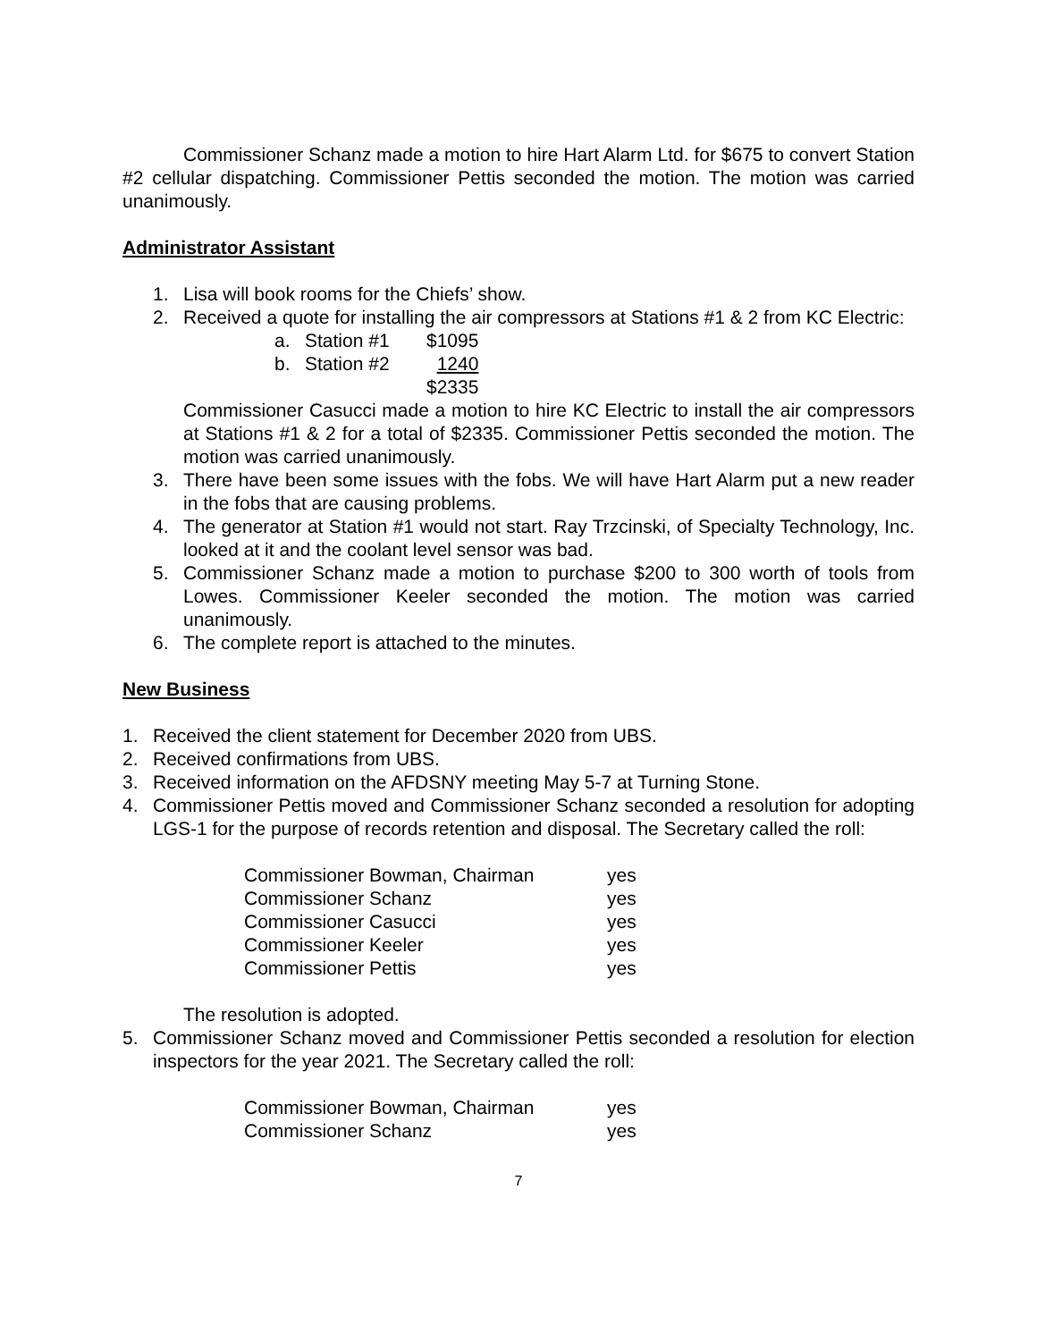Commissioner Schanz made a motion to hire Hart Alarm Ltd. for $675 to convert Station #2 cellular dispatching. Commissioner Pettis seconded the motion. The motion was carried unanimously.
Administrator Assistant
1. Lisa will book rooms for the Chiefs’ show.
2. Received a quote for installing the air compressors at Stations #1 & 2 from KC Electric:
| a. | Station #1 | $1095 |
| b. | Station #2 | 1240 |
| | | $2335 |
Commissioner Casucci made a motion to hire KC Electric to install the air compressors at Stations #1 & 2 for a total of $2335. Commissioner Pettis seconded the motion. The motion was carried unanimously.
3. There have been some issues with the fobs. We will have Hart Alarm put a new reader in the fobs that are causing problems.
4. The generator at Station #1 would not start. Ray Trzcinski, of Specialty Technology, Inc. looked at it and the coolant level sensor was bad.
5. Commissioner Schanz made a motion to purchase $200 to 300 worth of tools from Lowes. Commissioner Keeler seconded the motion. The motion was carried unanimously.
6. The complete report is attached to the minutes.
New Business
1. Received the client statement for December 2020 from UBS.
2. Received confirmations from UBS.
3. Received information on the AFDSNY meeting May 5-7 at Turning Stone.
4. Commissioner Pettis moved and Commissioner Schanz seconded a resolution for adopting LGS-1 for the purpose of records retention and disposal. The Secretary called the roll:
| Commissioner Bowman, Chairman | yes |
| Commissioner Schanz | yes |
| Commissioner Casucci | yes |
| Commissioner Keeler | yes |
| Commissioner Pettis | yes |
The resolution is adopted.
5. Commissioner Schanz moved and Commissioner Pettis seconded a resolution for election inspectors for the year 2021. The Secretary called the roll:
| Commissioner Bowman, Chairman | yes |
| Commissioner Schanz | yes |
7